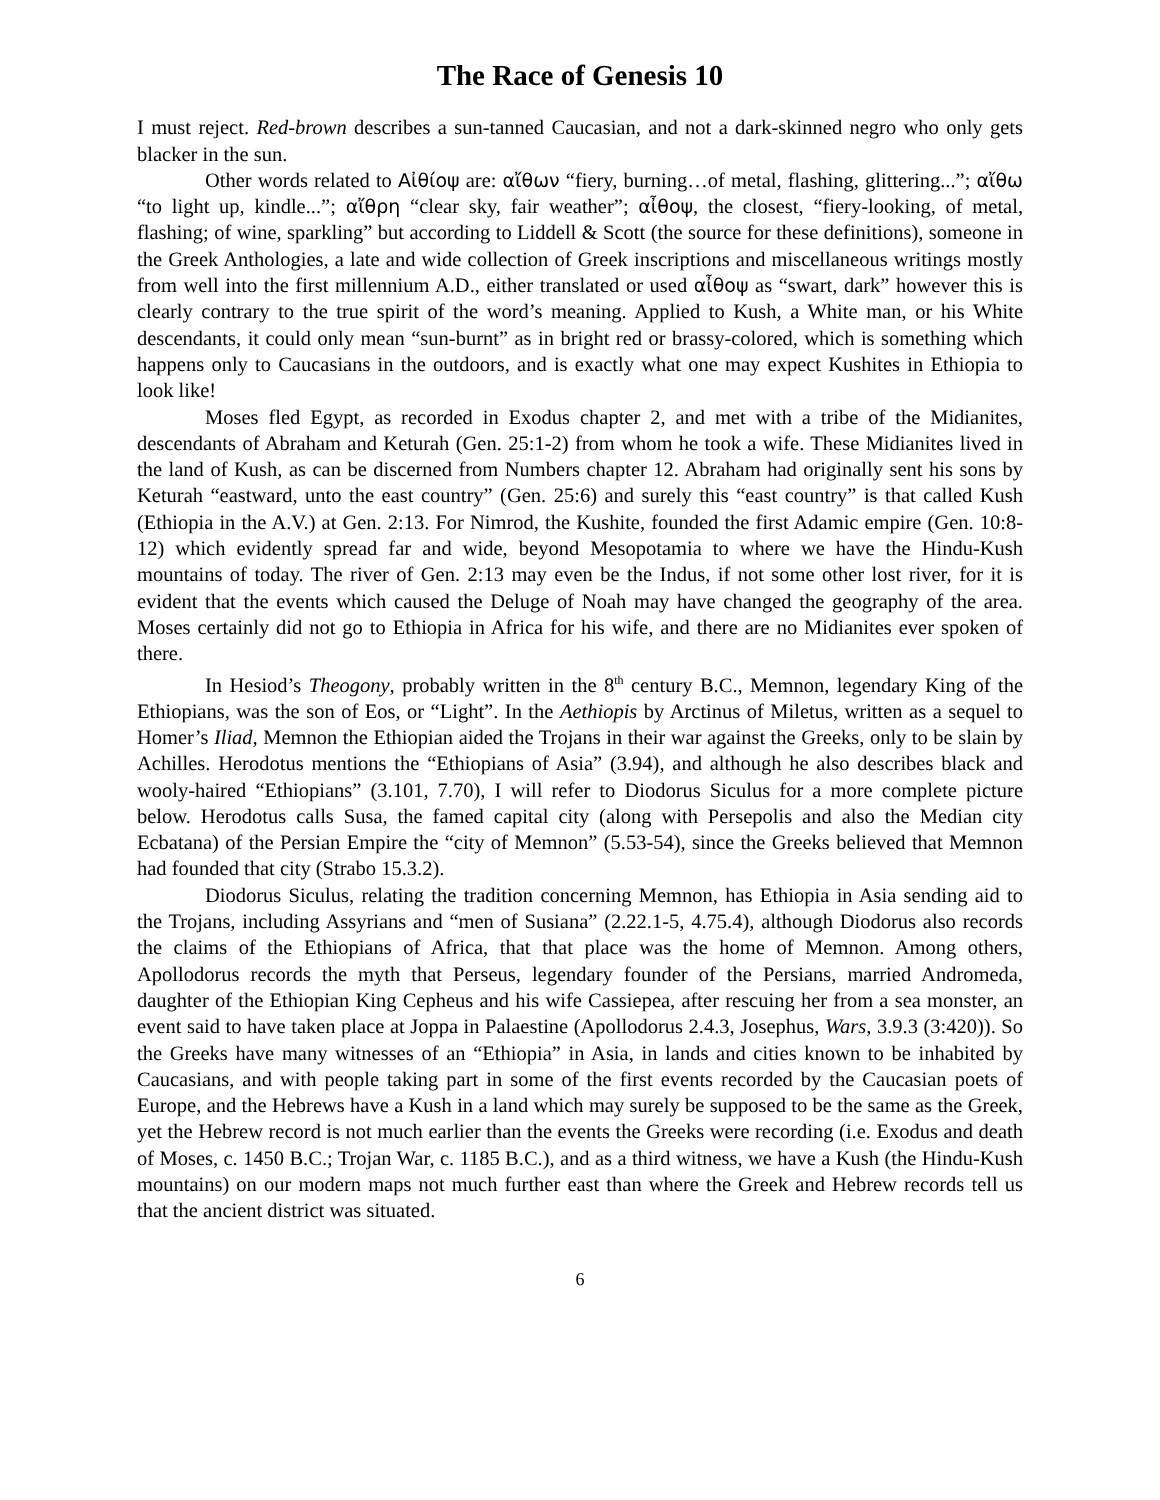The Race of Genesis 10
I must reject. Red-brown describes a sun-tanned Caucasian, and not a dark-skinned negro who only gets blacker in the sun.
Other words related to Αἰθίοψ are: αἴθων “fiery, burning…of metal, flashing, glittering...”; αἴθω “to light up, kindle...”; αἴθρη “clear sky, fair weather”; αἶθοψ, the closest, “fiery-looking, of metal, flashing; of wine, sparkling” but according to Liddell & Scott (the source for these definitions), someone in the Greek Anthologies, a late and wide collection of Greek inscriptions and miscellaneous writings mostly from well into the first millennium A.D., either translated or used αἶθοψ as “swart, dark” however this is clearly contrary to the true spirit of the word’s meaning. Applied to Kush, a White man, or his White descendants, it could only mean “sun-burnt” as in bright red or brassy-colored, which is something which happens only to Caucasians in the outdoors, and is exactly what one may expect Kushites in Ethiopia to look like!
Moses fled Egypt, as recorded in Exodus chapter 2, and met with a tribe of the Midianites, descendants of Abraham and Keturah (Gen. 25:1-2) from whom he took a wife. These Midianites lived in the land of Kush, as can be discerned from Numbers chapter 12. Abraham had originally sent his sons by Keturah “eastward, unto the east country” (Gen. 25:6) and surely this “east country” is that called Kush (Ethiopia in the A.V.) at Gen. 2:13. For Nimrod, the Kushite, founded the first Adamic empire (Gen. 10:8-12) which evidently spread far and wide, beyond Mesopotamia to where we have the Hindu-Kush mountains of today. The river of Gen. 2:13 may even be the Indus, if not some other lost river, for it is evident that the events which caused the Deluge of Noah may have changed the geography of the area. Moses certainly did not go to Ethiopia in Africa for his wife, and there are no Midianites ever spoken of there.
In Hesiod’s Theogony, probably written in the 8<sup>th</sup> century B.C., Memnon, legendary King of the Ethiopians, was the son of Eos, or “Light”. In the Aethiopis by Arctinus of Miletus, written as a sequel to Homer’s Iliad, Memnon the Ethiopian aided the Trojans in their war against the Greeks, only to be slain by Achilles. Herodotus mentions the “Ethiopians of Asia” (3.94), and although he also describes black and wooly-haired “Ethiopians” (3.101, 7.70), I will refer to Diodorus Siculus for a more complete picture below. Herodotus calls Susa, the famed capital city (along with Persepolis and also the Median city Ecbatana) of the Persian Empire the “city of Memnon” (5.53-54), since the Greeks believed that Memnon had founded that city (Strabo 15.3.2).
Diodorus Siculus, relating the tradition concerning Memnon, has Ethiopia in Asia sending aid to the Trojans, including Assyrians and “men of Susiana” (2.22.1-5, 4.75.4), although Diodorus also records the claims of the Ethiopians of Africa, that that place was the home of Memnon. Among others, Apollodorus records the myth that Perseus, legendary founder of the Persians, married Andromeda, daughter of the Ethiopian King Cepheus and his wife Cassiepea, after rescuing her from a sea monster, an event said to have taken place at Joppa in Palaestine (Apollodorus 2.4.3, Josephus, Wars, 3.9.3 (3:420)). So the Greeks have many witnesses of an “Ethiopia” in Asia, in lands and cities known to be inhabited by Caucasians, and with people taking part in some of the first events recorded by the Caucasian poets of Europe, and the Hebrews have a Kush in a land which may surely be supposed to be the same as the Greek, yet the Hebrew record is not much earlier than the events the Greeks were recording (i.e. Exodus and death of Moses, c. 1450 B.C.; Trojan War, c. 1185 B.C.), and as a third witness, we have a Kush (the Hindu-Kush mountains) on our modern maps not much further east than where the Greek and Hebrew records tell us that the ancient district was situated.
6